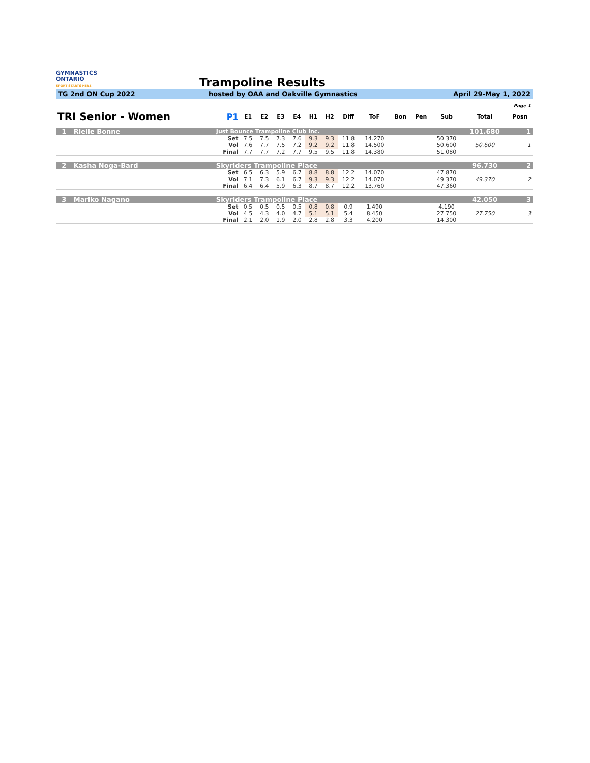GYMNASTICS
ONTARIO
SPORT STARTS HERE
Trampoline Results
TG 2nd ON Cup 2022 hosted by OAA and Oakville Gymnastics April 29-May 1, 2022
| Page 1 | | | | | | | | | | | | | | | |
| TRI Senior - Women | | P1 | E1 | E2 | E3 | E4 | H1 | H2 | Diff | ToF | Bon | Pen | Sub | Total | Posn |
| 1 | Rielle Bonne | Just Bounce Trampoline Club Inc. | | | | | | | | | | | | 101.680 | 1 |
| | | Set | 7.5 | 7.5 | 7.3 | 7.6 | 9.3 | 9.3 | 11.8 | 14.270 | | | 50.370 | | |
| | | Vol | 7.6 | 7.7 | 7.5 | 7.2 | 9.2 | 9.2 | 11.8 | 14.500 | | | 50.600 | 50.600 | 1 |
| | | Final | 7.7 | 7.7 | 7.2 | 7.7 | 9.5 | 9.5 | 11.8 | 14.380 | | | 51.080 | | |
| 2 | Kasha Noga-Bard | Skyriders Trampoline Place | | | | | | | | | | | | 96.730 | 2 |
| | | Set | 6.5 | 6.3 | 5.9 | 6.7 | 8.8 | 8.8 | 12.2 | 14.070 | | | 47.870 | | |
| | | Vol | 7.1 | 7.3 | 6.1 | 6.7 | 9.3 | 9.3 | 12.2 | 14.070 | | | 49.370 | 49.370 | 2 |
| | | Final | 6.4 | 6.4 | 5.9 | 6.3 | 8.7 | 8.7 | 12.2 | 13.760 | | | 47.360 | | |
| 3 | Mariko Nagano | Skyriders Trampoline Place | | | | | | | | | | | | 42.050 | 3 |
| | | Set | 0.5 | 0.5 | 0.5 | 0.5 | 0.8 | 0.8 | 0.9 | 1.490 | | | 4.190 | | |
| | | Vol | 4.5 | 4.3 | 4.0 | 4.7 | 5.1 | 5.1 | 5.4 | 8.450 | | | 27.750 | 27.750 | 3 |
| | | Final | 2.1 | 2.0 | 1.9 | 2.0 | 2.8 | 2.8 | 3.3 | 4.200 | | | 14.300 | | |